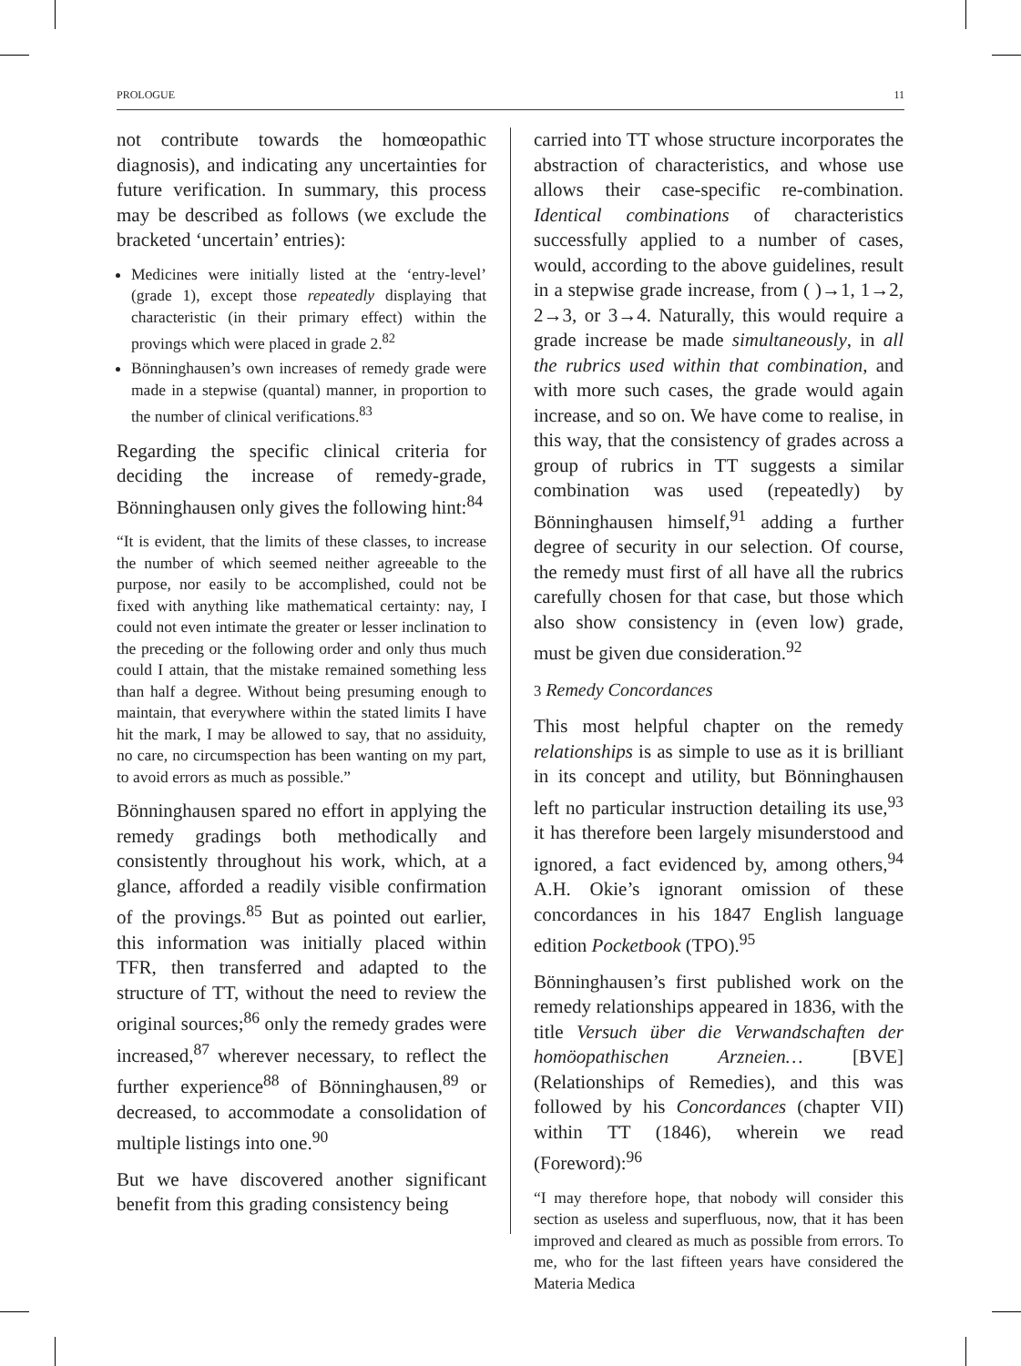PROLOGUE 11
not contribute towards the homœopathic diagnosis), and indicating any uncertainties for future verification. In summary, this process may be described as follows (we exclude the bracketed ‘uncertain’ entries):
Medicines were initially listed at the ‘entry-level’ (grade 1), except those repeatedly displaying that characteristic (in their primary effect) within the provings which were placed in grade 2.<sup>82</sup>
Bönninghausen’s own increases of remedy grade were made in a stepwise (quantal) manner, in proportion to the number of clinical verifications.<sup>83</sup>
Regarding the specific clinical criteria for deciding the increase of remedy-grade, Bönninghausen only gives the following hint:<sup>84</sup>
“It is evident, that the limits of these classes, to increase the number of which seemed neither agreeable to the purpose, nor easily to be accomplished, could not be fixed with anything like mathematical certainty: nay, I could not even intimate the greater or lesser inclination to the preceding or the following order and only thus much could I attain, that the mistake remained something less than half a degree. Without being presuming enough to maintain, that everywhere within the stated limits I have hit the mark, I may be allowed to say, that no assiduity, no care, no circumspection has been wanting on my part, to avoid errors as much as possible.”
Bönninghausen spared no effort in applying the remedy gradings both methodically and consistently throughout his work, which, at a glance, afforded a readily visible confirmation of the provings.<sup>85</sup> But as pointed out earlier, this information was initially placed within TFR, then transferred and adapted to the structure of TT, without the need to review the original sources;<sup>86</sup> only the remedy grades were increased,<sup>87</sup> wherever necessary, to reflect the further experience<sup>88</sup> of Bönninghausen,<sup>89</sup> or decreased, to accommodate a consolidation of multiple listings into one.<sup>90</sup>
But we have discovered another significant benefit from this grading consistency being
carried into TT whose structure incorporates the abstraction of characteristics, and whose use allows their case-specific re-combination. Identical combinations of characteristics successfully applied to a number of cases, would, according to the above guidelines, result in a stepwise grade increase, from ( )→1, 1→2, 2→3, or 3→4. Naturally, this would require a grade increase be made simultaneously, in all the rubrics used within that combination, and with more such cases, the grade would again increase, and so on. We have come to realise, in this way, that the consistency of grades across a group of rubrics in TT suggests a similar combination was used (repeatedly) by Bönninghausen himself,<sup>91</sup> adding a further degree of security in our selection. Of course, the remedy must first of all have all the rubrics carefully chosen for that case, but those which also show consistency in (even low) grade, must be given due consideration.<sup>92</sup>
3 Remedy Concordances
This most helpful chapter on the remedy relationships is as simple to use as it is brilliant in its concept and utility, but Bönninghausen left no particular instruction detailing its use,<sup>93</sup> it has therefore been largely misunderstood and ignored, a fact evidenced by, among others,<sup>94</sup> A.H. Okie’s ignorant omission of these concordances in his 1847 English language edition Pocketbook (TPO).<sup>95</sup>
Bönninghausen’s first published work on the remedy relationships appeared in 1836, with the title Versuch über die Verwandschaften der homöopathischen Arzneien… [BVE] (Relationships of Remedies), and this was followed by his Concordances (chapter VII) within TT (1846), wherein we read (Foreword):<sup>96</sup>
“I may therefore hope, that nobody will consider this section as useless and superfluous, now, that it has been improved and cleared as much as possible from errors. To me, who for the last fifteen years have considered the Materia Medica